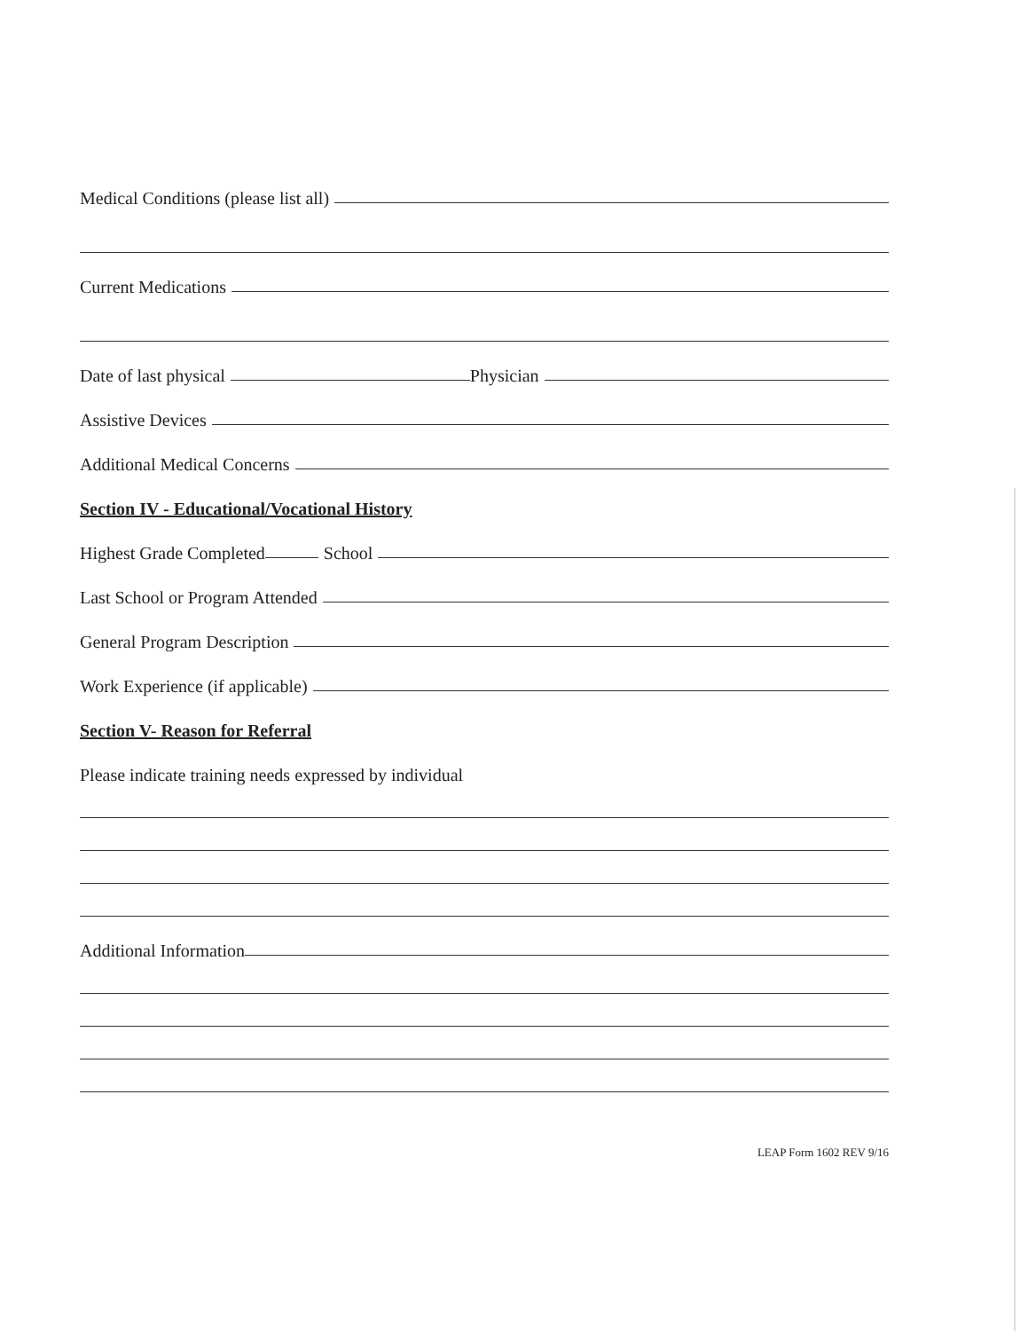Medical Conditions (please list all)
Current Medications
Date of last physical Physician
Assistive Devices
Additional Medical Concerns
Section IV - Educational/Vocational History
Highest Grade Completed School
Last School or Program Attended
General Program Description
Work Experience (if applicable)
Section V- Reason for Referral
Please indicate training needs expressed by individual
Additional Information
LEAP Form 1602 REV 9/16